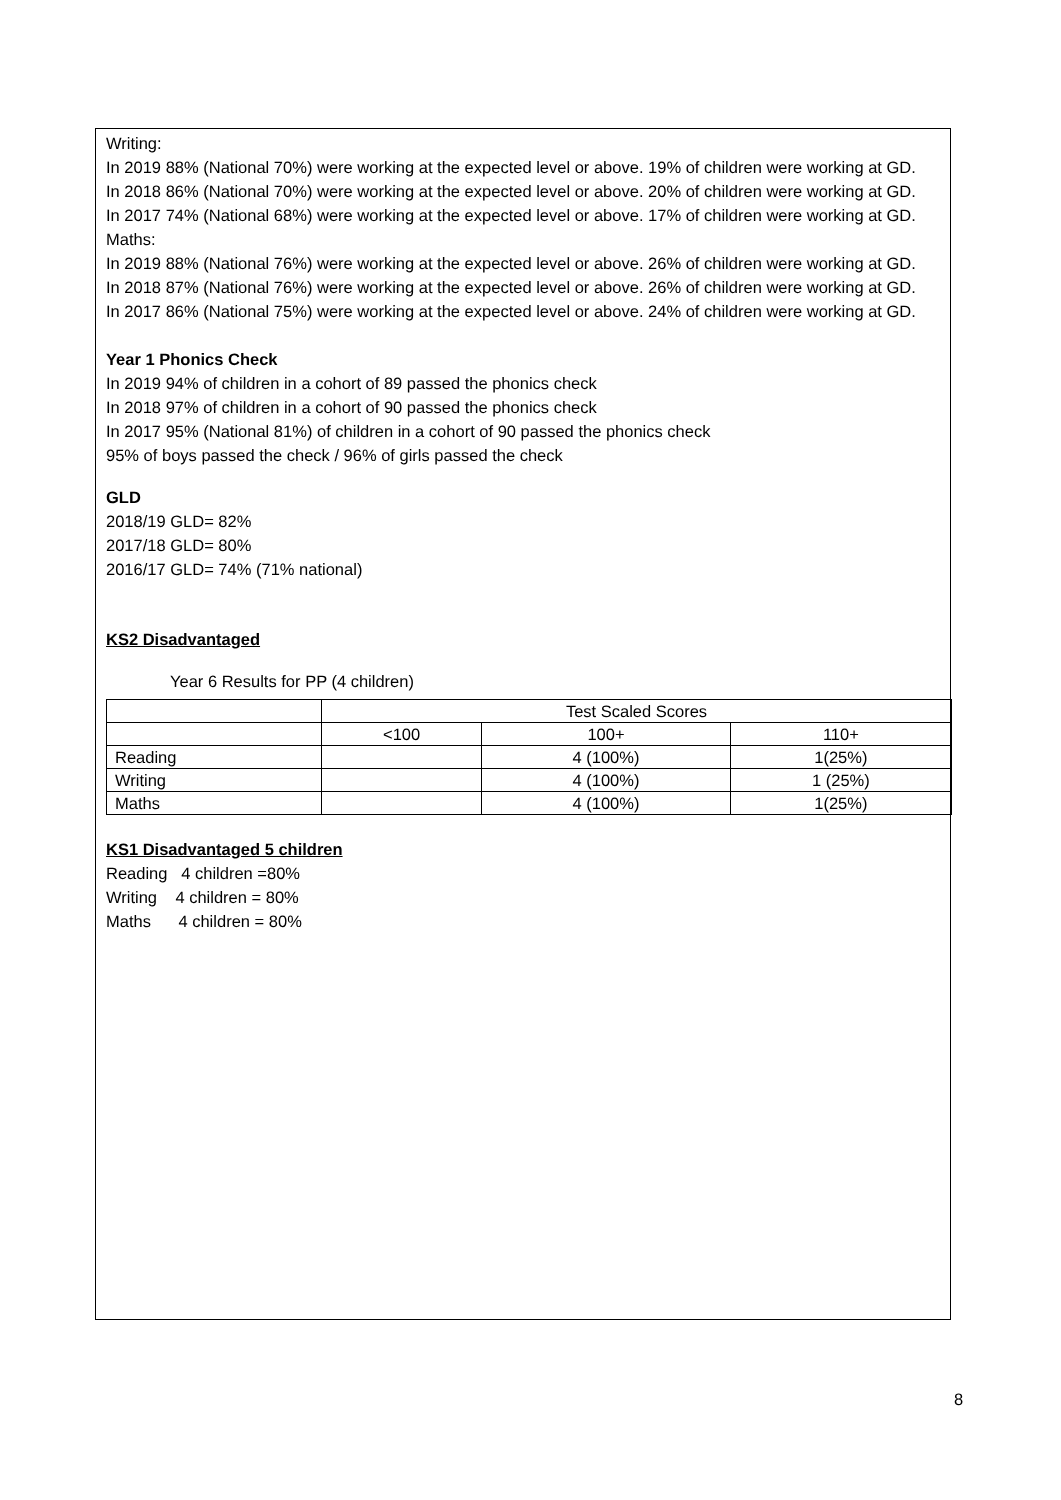Writing:
In 2019 88% (National 70%) were working at the expected level or above. 19% of children were working at GD.
In 2018 86% (National 70%) were working at the expected level or above. 20% of children were working at GD.
In 2017 74% (National 68%) were working at the expected level or above. 17% of children were working at GD.
Maths:
In 2019 88% (National 76%) were working at the expected level or above. 26% of children were working at GD.
In 2018 87% (National 76%) were working at the expected level or above. 26% of children were working at GD.
In 2017 86% (National 75%) were working at the expected level or above. 24% of children were working at GD.
Year 1 Phonics Check
In 2019 94% of children in a cohort of 89 passed the phonics check
In 2018 97% of children in a cohort of 90 passed the phonics check
In 2017 95% (National 81%) of children in a cohort of 90 passed the phonics check
95% of boys passed the check / 96% of girls passed the check
GLD
2018/19 GLD= 82%
2017/18 GLD= 80%
2016/17 GLD= 74% (71% national)
KS2 Disadvantaged
Year 6 Results for PP (4 children)
| | Test Scaled Scores | | |
| | <100 | 100+ | 110+ |
| Reading | | 4 (100%) | 1(25%) |
| Writing | | 4 (100%) | 1 (25%) |
| Maths | | 4 (100%) | 1(25%) |
KS1 Disadvantaged 5 children
Reading 4 children =80%
Writing 4 children = 80%
Maths 4 children = 80%
8